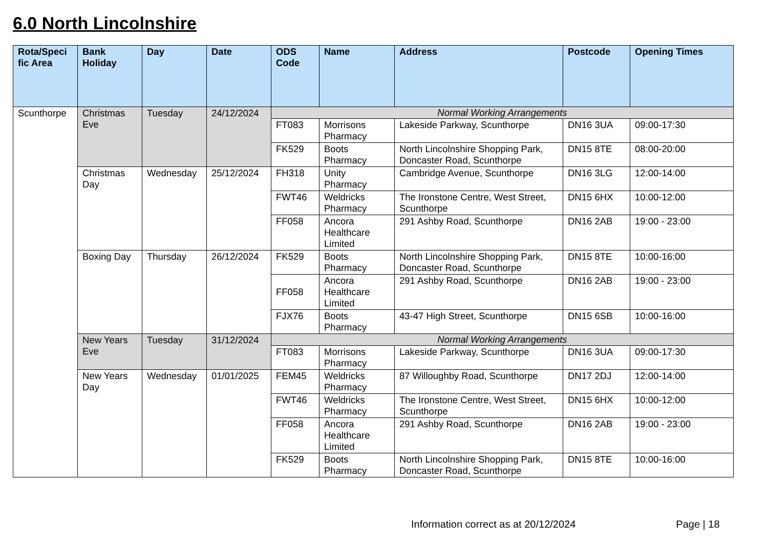6.0 North Lincolnshire
| Rota/Speci fic Area | Bank Holiday | Day | Date | ODS Code | Name | Address | Postcode | Opening Times |
| --- | --- | --- | --- | --- | --- | --- | --- | --- |
| Scunthorpe | Christmas Eve | Tuesday | 24/12/2024 | Normal Working Arrangements | | | | |
| | | | | FT083 | Morrisons Pharmacy | Lakeside Parkway, Scunthorpe | DN16 3UA | 09:00-17:30 |
| | | | | FK529 | Boots Pharmacy | North Lincolnshire Shopping Park, Doncaster Road, Scunthorpe | DN15 8TE | 08:00-20:00 |
| | Christmas Day | Wednesday | 25/12/2024 | FH318 | Unity Pharmacy | Cambridge Avenue, Scunthorpe | DN16 3LG | 12:00-14:00 |
| | | | | FWT46 | Weldricks Pharmacy | The Ironstone Centre, West Street, Scunthorpe | DN15 6HX | 10:00-12:00 |
| | | | | FF058 | Ancora Healthcare Limited | 291 Ashby Road, Scunthorpe | DN16 2AB | 19:00 - 23:00 |
| | Boxing Day | Thursday | 26/12/2024 | FK529 | Boots Pharmacy | North Lincolnshire Shopping Park, Doncaster Road, Scunthorpe | DN15 8TE | 10:00-16:00 |
| | | | | FF058 | Ancora Healthcare Limited | 291 Ashby Road, Scunthorpe | DN16 2AB | 19:00 - 23:00 |
| | | | | FJX76 | Boots Pharmacy | 43-47 High Street, Scunthorpe | DN15 6SB | 10:00-16:00 |
| | New Years Eve | Tuesday | 31/12/2024 | Normal Working Arrangements | | | | |
| | | | | FT083 | Morrisons Pharmacy | Lakeside Parkway, Scunthorpe | DN16 3UA | 09:00-17:30 |
| | New Years Day | Wednesday | 01/01/2025 | FEM45 | Weldricks Pharmacy | 87 Willoughby Road, Scunthorpe | DN17 2DJ | 12:00-14:00 |
| | | | | FWT46 | Weldricks Pharmacy | The Ironstone Centre, West Street, Scunthorpe | DN15 6HX | 10:00-12:00 |
| | | | | FF058 | Ancora Healthcare Limited | 291 Ashby Road, Scunthorpe | DN16 2AB | 19:00 - 23:00 |
| | | | | FK529 | Boots Pharmacy | North Lincolnshire Shopping Park, Doncaster Road, Scunthorpe | DN15 8TE | 10:00-16:00 |
Information correct as at 20/12/2024 Page | 18